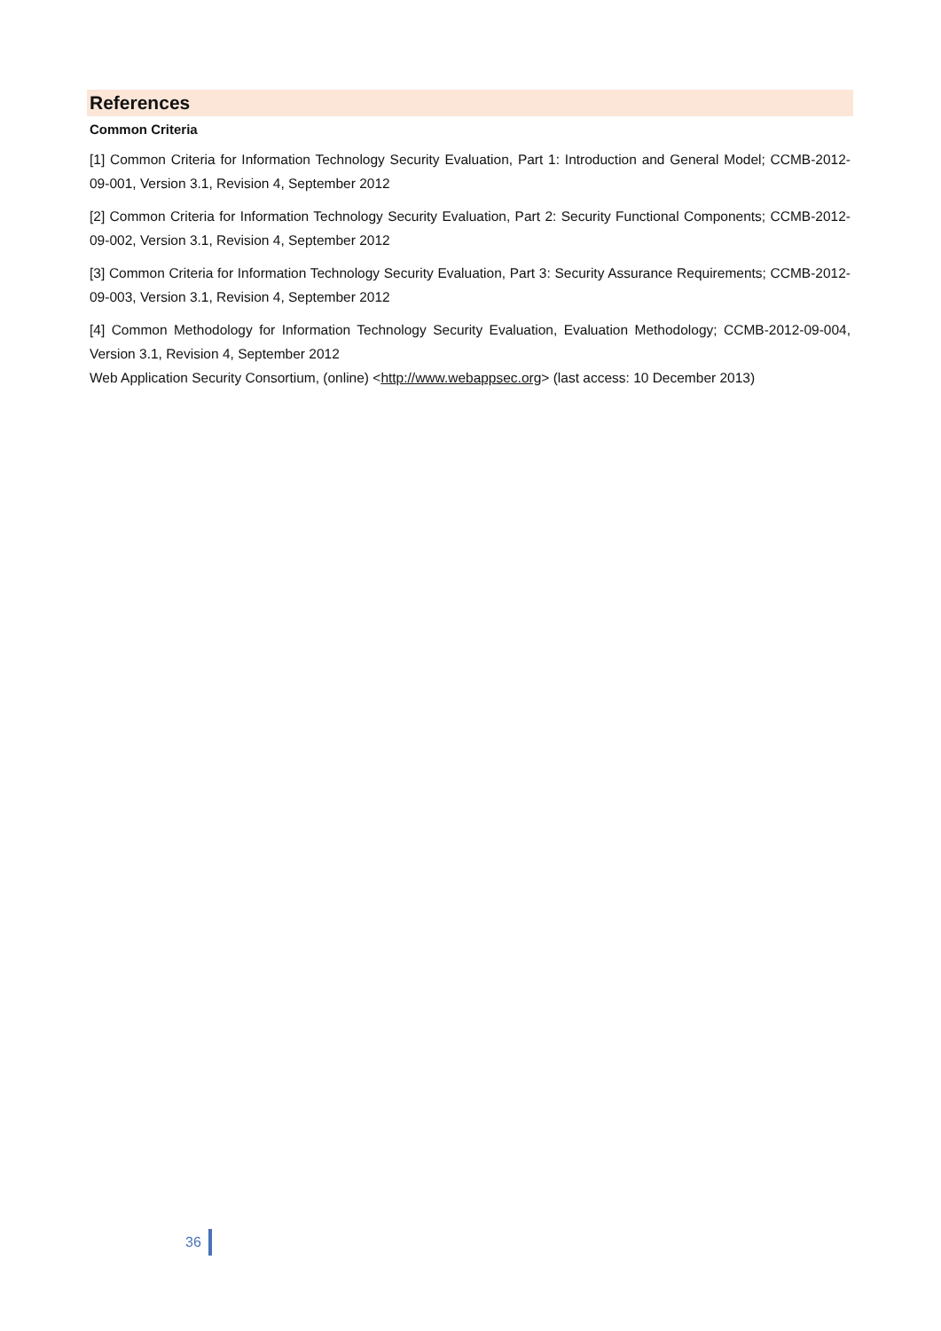References
Common Criteria
[1] Common Criteria for Information Technology Security Evaluation, Part 1: Introduction and General Model; CCMB-2012-09-001, Version 3.1, Revision 4, September 2012
[2] Common Criteria for Information Technology Security Evaluation, Part 2: Security Functional Components; CCMB-2012-09-002, Version 3.1, Revision 4, September 2012
[3] Common Criteria for Information Technology Security Evaluation, Part 3: Security Assurance Requirements; CCMB-2012-09-003, Version 3.1, Revision 4, September 2012
[4] Common Methodology for Information Technology Security Evaluation, Evaluation Methodology; CCMB-2012-09-004, Version 3.1, Revision 4, September 2012
Web Application Security Consortium, (online) <http://www.webappsec.org> (last access: 10 December 2013)
36